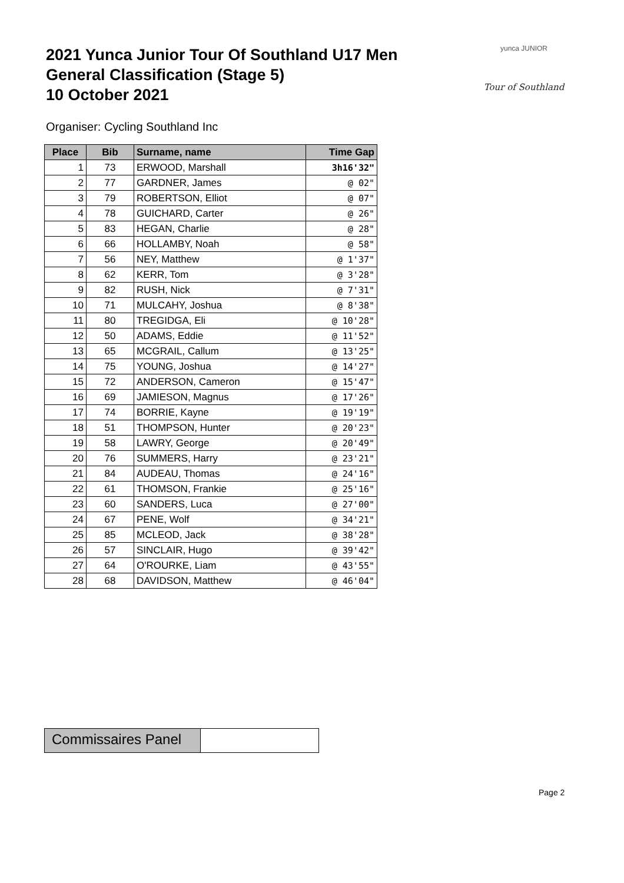2021 Yunca Junior Tour Of Southland U17 Men
General Classification (Stage 5)
10 October 2021
yunca JUNIOR
Tour of Southland
Organiser: Cycling Southland Inc
| Place | Bib | Surname, name | Time Gap |
| --- | --- | --- | --- |
| 1 | 73 | ERWOOD, Marshall | 3h16'32" |
| 2 | 77 | GARDNER, James | @ 02" |
| 3 | 79 | ROBERTSON, Elliot | @ 07" |
| 4 | 78 | GUICHARD, Carter | @ 26" |
| 5 | 83 | HEGAN, Charlie | @ 28" |
| 6 | 66 | HOLLAMBY, Noah | @ 58" |
| 7 | 56 | NEY, Matthew | @ 1'37" |
| 8 | 62 | KERR, Tom | @ 3'28" |
| 9 | 82 | RUSH, Nick | @ 7'31" |
| 10 | 71 | MULCAHY, Joshua | @ 8'38" |
| 11 | 80 | TREGIDGA, Eli | @ 10'28" |
| 12 | 50 | ADAMS, Eddie | @ 11'52" |
| 13 | 65 | MCGRAIL, Callum | @ 13'25" |
| 14 | 75 | YOUNG, Joshua | @ 14'27" |
| 15 | 72 | ANDERSON, Cameron | @ 15'47" |
| 16 | 69 | JAMIESON, Magnus | @ 17'26" |
| 17 | 74 | BORRIE, Kayne | @ 19'19" |
| 18 | 51 | THOMPSON, Hunter | @ 20'23" |
| 19 | 58 | LAWRY, George | @ 20'49" |
| 20 | 76 | SUMMERS, Harry | @ 23'21" |
| 21 | 84 | AUDEAU, Thomas | @ 24'16" |
| 22 | 61 | THOMSON, Frankie | @ 25'16" |
| 23 | 60 | SANDERS, Luca | @ 27'00" |
| 24 | 67 | PENE, Wolf | @ 34'21" |
| 25 | 85 | MCLEOD, Jack | @ 38'28" |
| 26 | 57 | SINCLAIR, Hugo | @ 39'42" |
| 27 | 64 | O'ROURKE, Liam | @ 43'55" |
| 28 | 68 | DAVIDSON, Matthew | @ 46'04" |
Commissaires Panel
Page 2